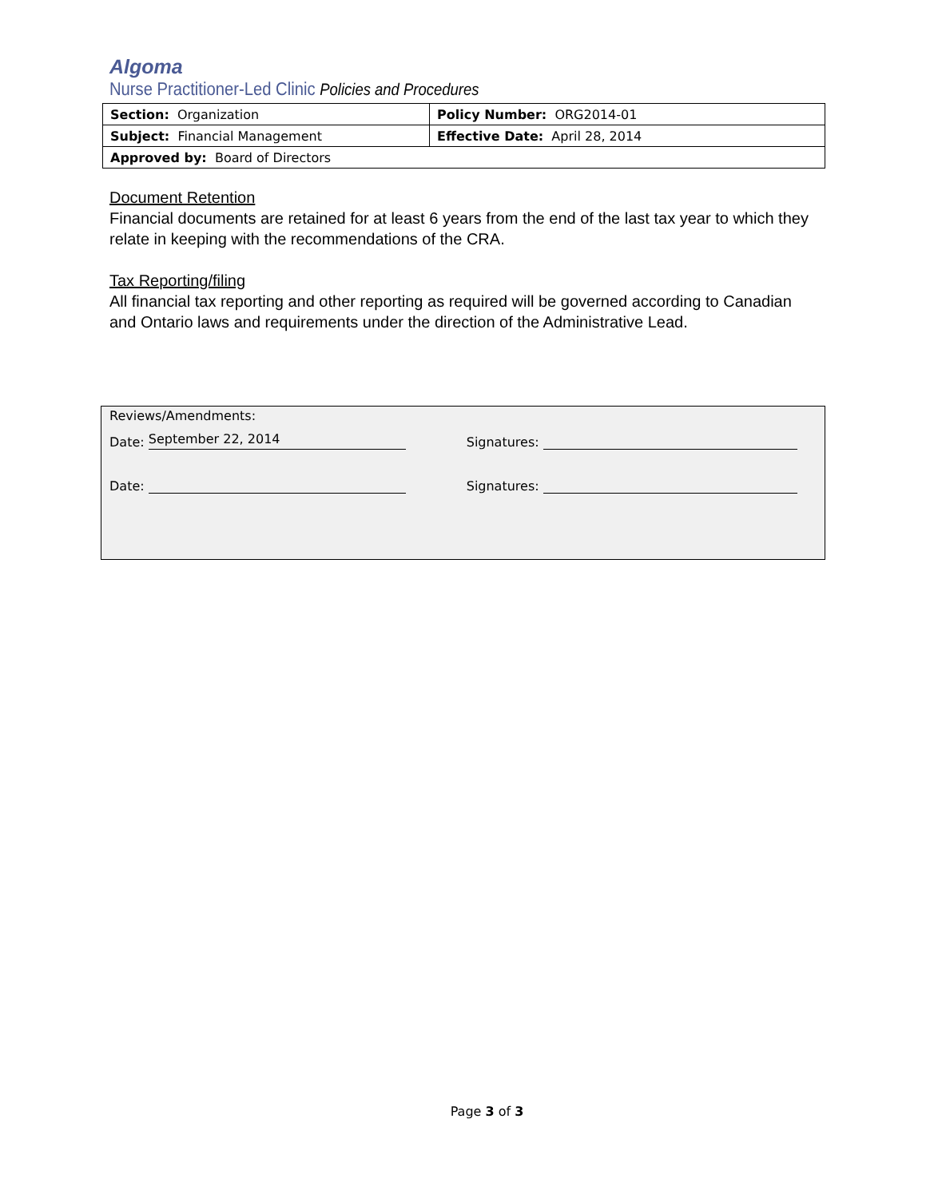Algoma
Nurse Practitioner-Led Clinic Policies and Procedures
| Section: Organization | Policy Number: ORG2014-01 |
| Subject: Financial Management | Effective Date: April 28, 2014 |
| Approved by: Board of Directors | |
Document Retention
Financial documents are retained for at least 6 years from the end of the last tax year to which they relate in keeping with the recommendations of the CRA.
Tax Reporting/filing
All financial tax reporting and other reporting as required will be governed according to Canadian and Ontario laws and requirements under the direction of the Administrative Lead.
Reviews/Amendments:
Date: September 22, 2014 Signatures:
Date: Signatures:
Page 3 of 3